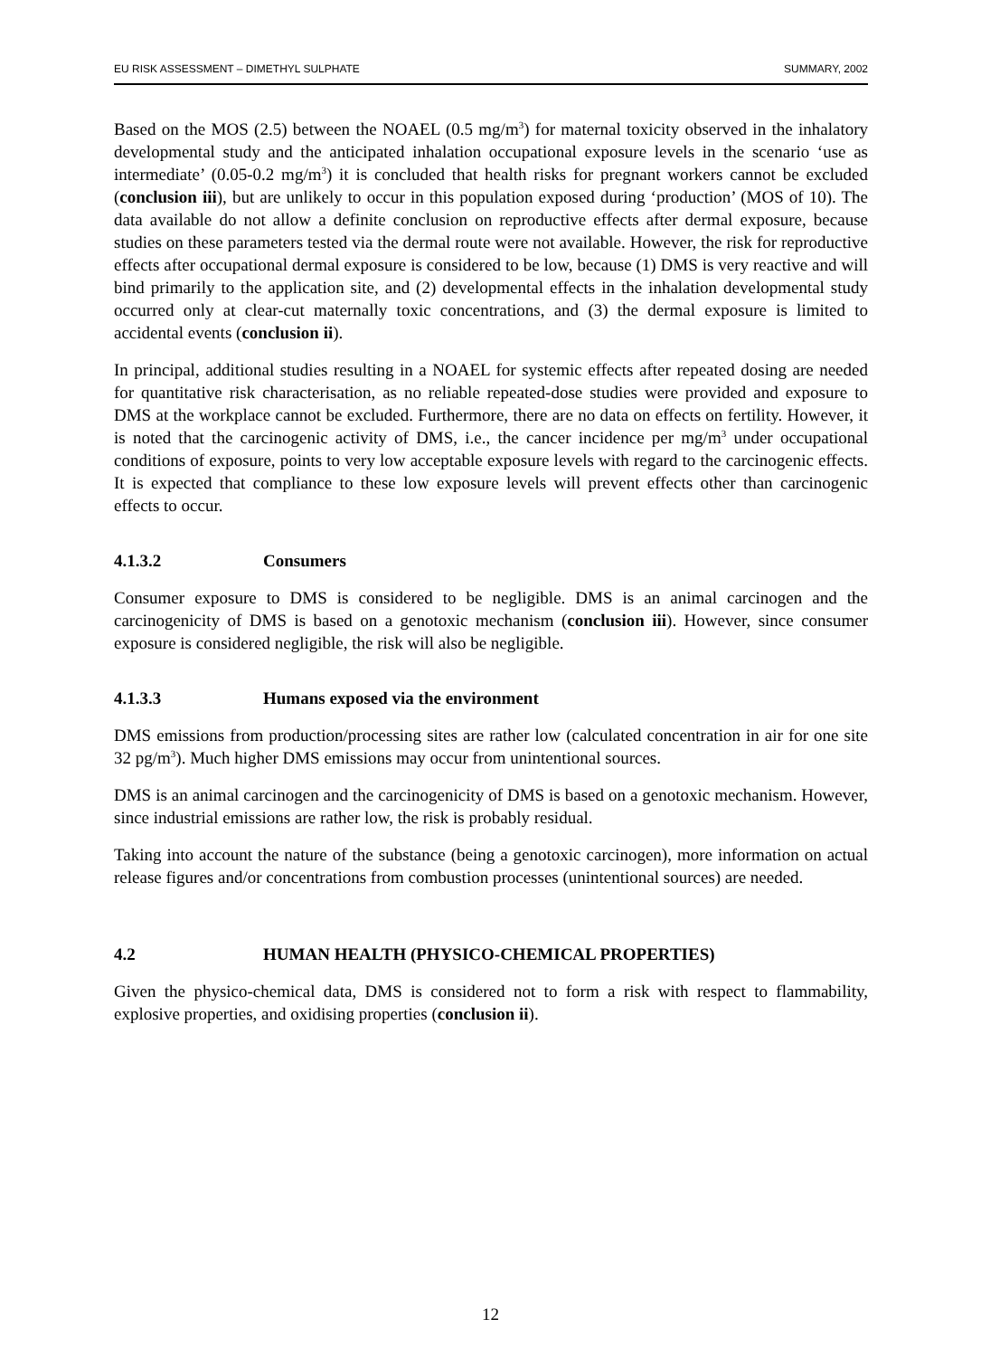EU RISK ASSESSMENT – DIMETHYL SULPHATE SUMMARY, 2002
Based on the MOS (2.5) between the NOAEL (0.5 mg/m<sup>3</sup>) for maternal toxicity observed in the inhalatory developmental study and the anticipated inhalation occupational exposure levels in the scenario ‘use as intermediate’ (0.05-0.2 mg/m<sup>3</sup>) it is concluded that health risks for pregnant workers cannot be excluded (conclusion iii), but are unlikely to occur in this population exposed during ‘production’ (MOS of 10). The data available do not allow a definite conclusion on reproductive effects after dermal exposure, because studies on these parameters tested via the dermal route were not available. However, the risk for reproductive effects after occupational dermal exposure is considered to be low, because (1) DMS is very reactive and will bind primarily to the application site, and (2) developmental effects in the inhalation developmental study occurred only at clear-cut maternally toxic concentrations, and (3) the dermal exposure is limited to accidental events (conclusion ii).
In principal, additional studies resulting in a NOAEL for systemic effects after repeated dosing are needed for quantitative risk characterisation, as no reliable repeated-dose studies were provided and exposure to DMS at the workplace cannot be excluded. Furthermore, there are no data on effects on fertility. However, it is noted that the carcinogenic activity of DMS, i.e., the cancer incidence per mg/m<sup>3</sup> under occupational conditions of exposure, points to very low acceptable exposure levels with regard to the carcinogenic effects. It is expected that compliance to these low exposure levels will prevent effects other than carcinogenic effects to occur.
4.1.3.2 Consumers
Consumer exposure to DMS is considered to be negligible. DMS is an animal carcinogen and the carcinogenicity of DMS is based on a genotoxic mechanism (conclusion iii). However, since consumer exposure is considered negligible, the risk will also be negligible.
4.1.3.3 Humans exposed via the environment
DMS emissions from production/processing sites are rather low (calculated concentration in air for one site 32 pg/m<sup>3</sup>). Much higher DMS emissions may occur from unintentional sources.
DMS is an animal carcinogen and the carcinogenicity of DMS is based on a genotoxic mechanism. However, since industrial emissions are rather low, the risk is probably residual.
Taking into account the nature of the substance (being a genotoxic carcinogen), more information on actual release figures and/or concentrations from combustion processes (unintentional sources) are needed.
4.2 HUMAN HEALTH (PHYSICO-CHEMICAL PROPERTIES)
Given the physico-chemical data, DMS is considered not to form a risk with respect to flammability, explosive properties, and oxidising properties (conclusion ii).
12